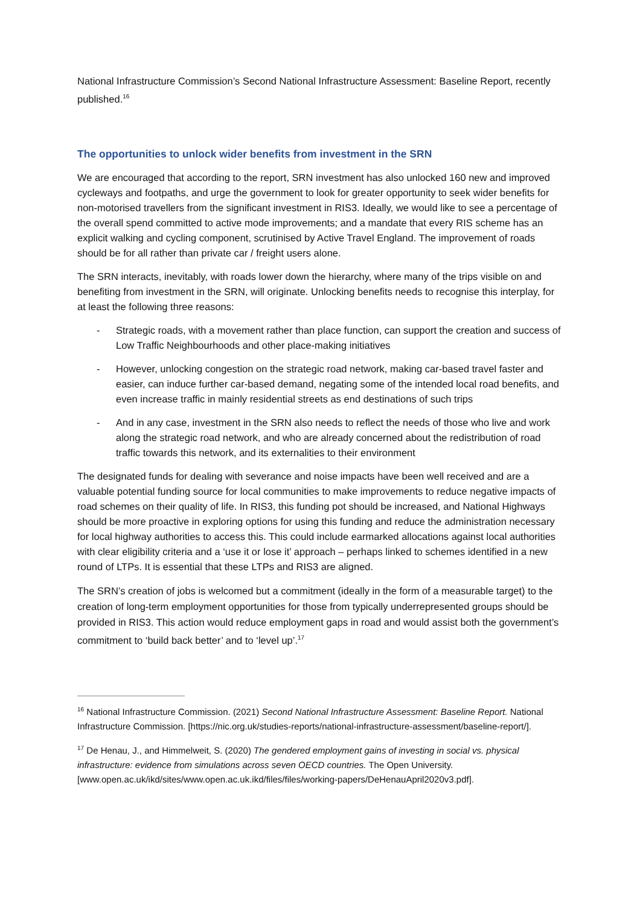National Infrastructure Commission’s Second National Infrastructure Assessment: Baseline Report, recently published.<sup>16</sup>
The opportunities to unlock wider benefits from investment in the SRN
We are encouraged that according to the report, SRN investment has also unlocked 160 new and improved cycleways and footpaths, and urge the government to look for greater opportunity to seek wider benefits for non-motorised travellers from the significant investment in RIS3. Ideally, we would like to see a percentage of the overall spend committed to active mode improvements; and a mandate that every RIS scheme has an explicit walking and cycling component, scrutinised by Active Travel England. The improvement of roads should be for all rather than private car / freight users alone.
The SRN interacts, inevitably, with roads lower down the hierarchy, where many of the trips visible on and benefiting from investment in the SRN, will originate. Unlocking benefits needs to recognise this interplay, for at least the following three reasons:
- Strategic roads, with a movement rather than place function, can support the creation and success of Low Traffic Neighbourhoods and other place-making initiatives
- However, unlocking congestion on the strategic road network, making car-based travel faster and easier, can induce further car-based demand, negating some of the intended local road benefits, and even increase traffic in mainly residential streets as end destinations of such trips
- And in any case, investment in the SRN also needs to reflect the needs of those who live and work along the strategic road network, and who are already concerned about the redistribution of road traffic towards this network, and its externalities to their environment
The designated funds for dealing with severance and noise impacts have been well received and are a valuable potential funding source for local communities to make improvements to reduce negative impacts of road schemes on their quality of life. In RIS3, this funding pot should be increased, and National Highways should be more proactive in exploring options for using this funding and reduce the administration necessary for local highway authorities to access this. This could include earmarked allocations against local authorities with clear eligibility criteria and a ‘use it or lose it’ approach – perhaps linked to schemes identified in a new round of LTPs. It is essential that these LTPs and RIS3 are aligned.
The SRN’s creation of jobs is welcomed but a commitment (ideally in the form of a measurable target) to the creation of long-term employment opportunities for those from typically underrepresented groups should be provided in RIS3. This action would reduce employment gaps in road and would assist both the government’s commitment to ‘build back better’ and to ‘level up’.<sup>17</sup>
<sup>16</sup> National Infrastructure Commission. (2021) Second National Infrastructure Assessment: Baseline Report. National Infrastructure Commission. [https://nic.org.uk/studies-reports/national-infrastructure-assessment/baseline-report/].
<sup>17</sup> De Henau, J., and Himmelweit, S. (2020) The gendered employment gains of investing in social vs. physical infrastructure: evidence from simulations across seven OECD countries. The Open University. [www.open.ac.uk/ikd/sites/www.open.ac.uk.ikd/files/files/working-papers/DeHenauApril2020v3.pdf].